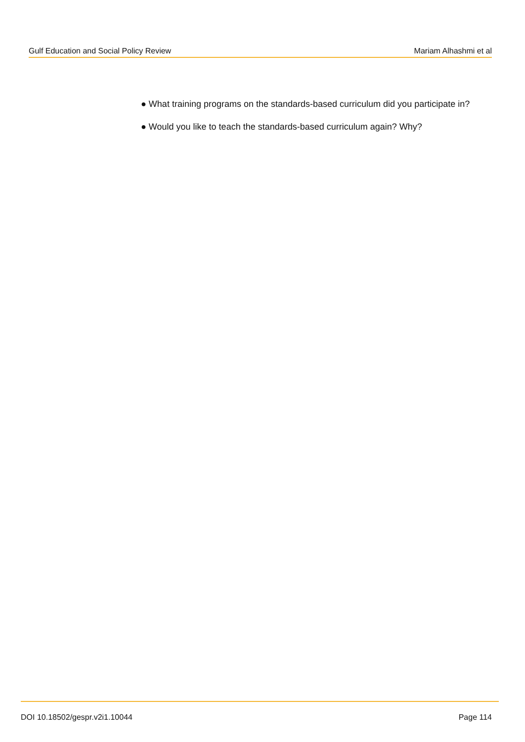Gulf Education and Social Policy Review Mariam Alhashmi et al
● What training programs on the standards-based curriculum did you participate in?
● Would you like to teach the standards-based curriculum again? Why?
DOI 10.18502/gespr.v2i1.10044 Page 114